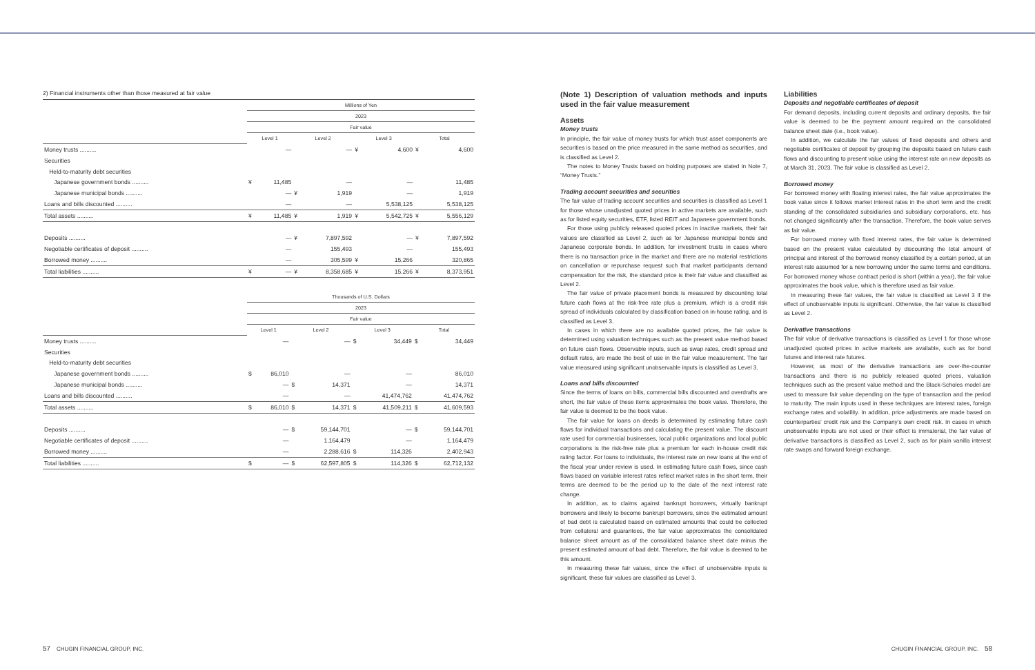2) Financial instruments other than those measured at fair value
| | Millions of Yen | | | | | | | |
| | 2023 | | | | | | | |
| | Fair value | | | | | | | |
| | Level 1 | | Level 2 | | Level 3 | | Total | |
| Money trusts .......... | | — | | — | ¥ | 4,600 | ¥ | 4,600 |
| Securities | | | | | | | | |
| Held-to-maturity debt securities | | | | | | | | |
| Japanese government bonds .......... | ¥ | 11,485 | | — | | — | | 11,485 |
| Japanese municipal bonds .......... | | — | ¥ | 1,919 | | — | | 1,919 |
| Loans and bills discounted .......... | | — | | — | | 5,538,125 | | 5,538,125 |
| Total assets .......... | ¥ | 11,485 | ¥ | 1,919 | ¥ | 5,542,725 | ¥ | 5,556,129 |
| Deposits .......... | | — | ¥ | 7,897,592 | | — | ¥ | 7,897,592 |
| Negotiable certificates of deposit .......... | | — | | 155,493 | | — | | 155,493 |
| Borrowed money .......... | | — | | 305,599 | ¥ | 15,266 | | 320,865 |
| Total liabilities .......... | ¥ | — | ¥ | 8,358,685 | ¥ | 15,266 | ¥ | 8,373,951 |
| | Thousands of U.S. Dollars | | | | | | | |
| | 2023 | | | | | | | |
| | Fair value | | | | | | | |
| | Level 1 | | Level 2 | | Level 3 | | Total | |
| Money trusts .......... | | — | | — | $ | 34,449 | $ | 34,449 |
| Securities | | | | | | | | |
| Held-to-maturity debt securities | | | | | | | | |
| Japanese government bonds .......... | $ | 86,010 | | — | | — | | 86,010 |
| Japanese municipal bonds .......... | | — | $ | 14,371 | | — | | 14,371 |
| Loans and bills discounted .......... | | — | | — | | 41,474,762 | | 41,474,762 |
| Total assets .......... | $ | 86,010 | $ | 14,371 | $ | 41,509,211 | $ | 41,609,593 |
| Deposits .......... | | — | $ | 59,144,701 | | — | $ | 59,144,701 |
| Negotiable certificates of deposit .......... | | — | | 1,164,479 | | — | | 1,164,479 |
| Borrowed money .......... | | — | | 2,288,616 | $ | 114,326 | | 2,402,943 |
| Total liabilities .......... | $ | — | $ | 62,597,805 | $ | 114,326 | $ | 62,712,132 |
(Note 1) Description of valuation methods and inputs used in the fair value measurement
Assets
Money trusts
In principle, the fair value of money trusts for which trust asset components are securities is based on the price measured in the same method as securities, and is classified as Level 2.
The notes to Money Trusts based on holding purposes are stated in Note 7, “Money Trusts.”
Trading account securities and securities
The fair value of trading account securities and securities is classified as Level 1 for those whose unadjusted quoted prices in active markets are available, such as for listed equity securities, ETF, listed REIT and Japanese government bonds.
For those using publicly released quoted prices in inactive markets, their fair values are classified as Level 2, such as for Japanese municipal bonds and Japanese corporate bonds. In addition, for investment trusts in cases where there is no transaction price in the market and there are no material restrictions on cancellation or repurchase request such that market participants demand compensation for the risk, the standard price is their fair value and classified as Level 2.
The fair value of private placement bonds is measured by discounting total future cash flows at the risk-free rate plus a premium, which is a credit risk spread of individuals calculated by classification based on in-house rating, and is classified as Level 3.
In cases in which there are no available quoted prices, the fair value is determined using valuation techniques such as the present value method based on future cash flows. Observable inputs, such as swap rates, credit spread and default rates, are made the best of use in the fair value measurement. The fair value measured using significant unobservable inputs is classified as Level 3.
Loans and bills discounted
Since the terms of loans on bills, commercial bills discounted and overdrafts are short, the fair value of these items approximates the book value. Therefore, the fair value is deemed to be the book value.
The fair value for loans on deeds is determined by estimating future cash flows for individual transactions and calculating the present value. The discount rate used for commercial businesses, local public organizations and local public corporations is the risk-free rate plus a premium for each in-house credit risk rating factor. For loans to individuals, the interest rate on new loans at the end of the fiscal year under review is used. In estimating future cash flows, since cash flows based on variable interest rates reflect market rates in the short term, their terms are deemed to be the period up to the date of the next interest rate change.
In addition, as to claims against bankrupt borrowers, virtually bankrupt borrowers and likely to become bankrupt borrowers, since the estimated amount of bad debt is calculated based on estimated amounts that could be collected from collateral and guarantees, the fair value approximates the consolidated balance sheet amount as of the consolidated balance sheet date minus the present estimated amount of bad debt. Therefore, the fair value is deemed to be this amount.
In measuring these fair values, since the effect of unobservable inputs is significant, these fair values are classified as Level 3.
Liabilities
Deposits and negotiable certificates of deposit
For demand deposits, including current deposits and ordinary deposits, the fair value is deemed to be the payment amount required on the consolidated balance sheet date (i.e., book value).
In addition, we calculate the fair values of fixed deposits and others and negotiable certificates of deposit by grouping the deposits based on future cash flows and discounting to present value using the interest rate on new deposits as at March 31, 2023. The fair value is classified as Level 2.
Borrowed money
For borrowed money with floating interest rates, the fair value approximates the book value since it follows market interest rates in the short term and the credit standing of the consolidated subsidiaries and subsidiary corporations, etc. has not changed significantly after the transaction. Therefore, the book value serves as fair value.
For borrowed money with fixed interest rates, the fair value is determined based on the present value calculated by discounting the total amount of principal and interest of the borrowed money classified by a certain period, at an interest rate assumed for a new borrowing under the same terms and conditions. For borrowed money whose contract period is short (within a year), the fair value approximates the book value, which is therefore used as fair value.
In measuring these fair values, the fair value is classified as Level 3 if the effect of unobservable inputs is significant. Otherwise, the fair value is classified as Level 2.
Derivative transactions
The fair value of derivative transactions is classified as Level 1 for those whose unadjusted quoted prices in active markets are available, such as for bond futures and interest rate futures.
However, as most of the derivative transactions are over-the-counter transactions and there is no publicly released quoted prices, valuation techniques such as the present value method and the Black-Scholes model are used to measure fair value depending on the type of transaction and the period to maturity. The main inputs used in these techniques are interest rates, foreign exchange rates and volatility. In addition, price adjustments are made based on counterparties’ credit risk and the Company’s own credit risk. In cases in which unobservable inputs are not used or their effect is immaterial, the fair value of derivative transactions is classified as Level 2, such as for plain vanilla interest rate swaps and forward foreign exchange.
57 CHUGIN FINANCIAL GROUP, INC.
CHUGIN FINANCIAL GROUP, INC. 58